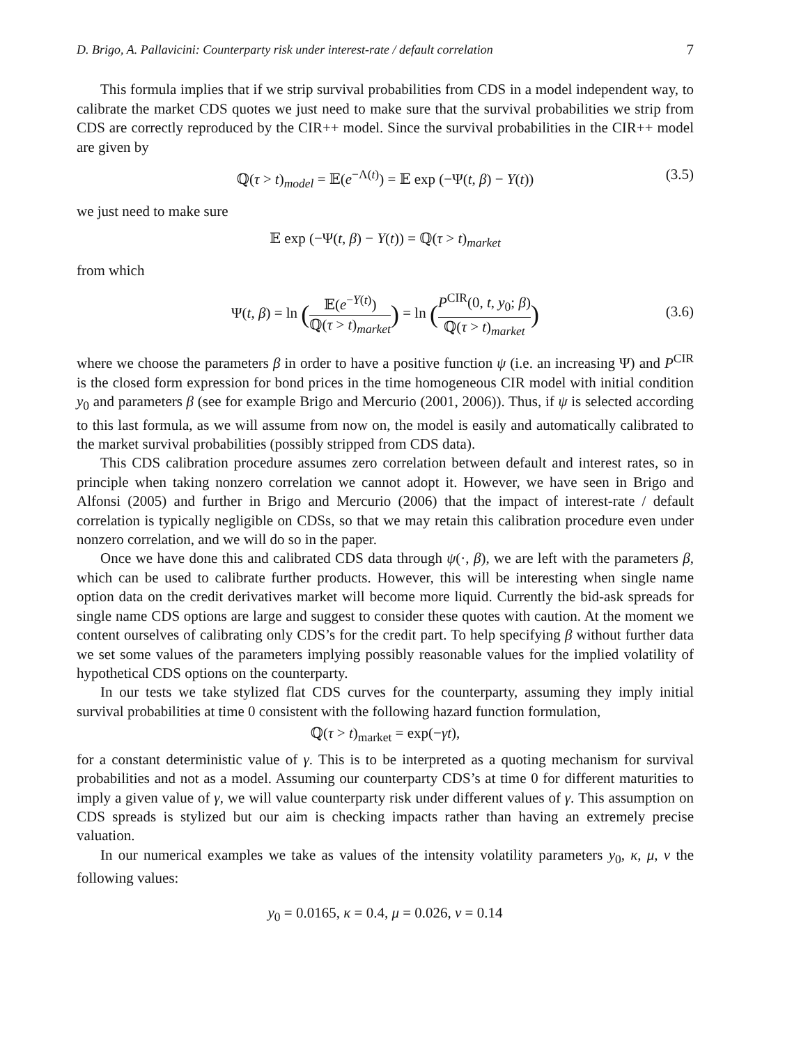D. Brigo, A. Pallavicini: Counterparty risk under interest-rate / default correlation 7
This formula implies that if we strip survival probabilities from CDS in a model independent way, to calibrate the market CDS quotes we just need to make sure that the survival probabilities we strip from CDS are correctly reproduced by the CIR++ model. Since the survival probabilities in the CIR++ model are given by
ℚ(τ > t)<sub>model</sub> = 𝔼(e<sup>−Λ(t)</sup>) = 𝔼 exp (−Ψ(t, β) − Y(t)) (3.5)
we just need to make sure
𝔼 exp (−Ψ(t, β) − Y(t)) = ℚ(τ > t)<sub>market</sub>
from which
Ψ(t, β) = ln (𝔼(e<sup>−Y(t)</sup>) ℚ(τ > t)<sub>market</sub>) = ln (P<sup>CIR</sup>(0, t, y<sub>0</sub>; β) ℚ(τ > t)<sub>market</sub>) (3.6)
where we choose the parameters β in order to have a positive function ψ (i.e. an increasing Ψ) and P<sup>CIR</sup> is the closed form expression for bond prices in the time homogeneous CIR model with initial condition y<sub>0</sub> and parameters β (see for example Brigo and Mercurio (2001, 2006)). Thus, if ψ is selected according to this last formula, as we will assume from now on, the model is easily and automatically calibrated to the market survival probabilities (possibly stripped from CDS data).
This CDS calibration procedure assumes zero correlation between default and interest rates, so in principle when taking nonzero correlation we cannot adopt it. However, we have seen in Brigo and Alfonsi (2005) and further in Brigo and Mercurio (2006) that the impact of interest-rate / default correlation is typically negligible on CDSs, so that we may retain this calibration procedure even under nonzero correlation, and we will do so in the paper.
Once we have done this and calibrated CDS data through ψ(·, β), we are left with the parameters β, which can be used to calibrate further products. However, this will be interesting when single name option data on the credit derivatives market will become more liquid. Currently the bid-ask spreads for single name CDS options are large and suggest to consider these quotes with caution. At the moment we content ourselves of calibrating only CDS’s for the credit part. To help specifying β without further data we set some values of the parameters implying possibly reasonable values for the implied volatility of hypothetical CDS options on the counterparty.
In our tests we take stylized flat CDS curves for the counterparty, assuming they imply initial survival probabilities at time 0 consistent with the following hazard function formulation,
ℚ(τ > t)<sub>market</sub> = exp(−γt),
for a constant deterministic value of γ. This is to be interpreted as a quoting mechanism for survival probabilities and not as a model. Assuming our counterparty CDS’s at time 0 for different maturities to imply a given value of γ, we will value counterparty risk under different values of γ. This assumption on CDS spreads is stylized but our aim is checking impacts rather than having an extremely precise valuation.
In our numerical examples we take as values of the intensity volatility parameters y<sub>0</sub>, κ, μ, ν the following values:
y<sub>0</sub> = 0.0165, κ = 0.4, μ = 0.026, ν = 0.14